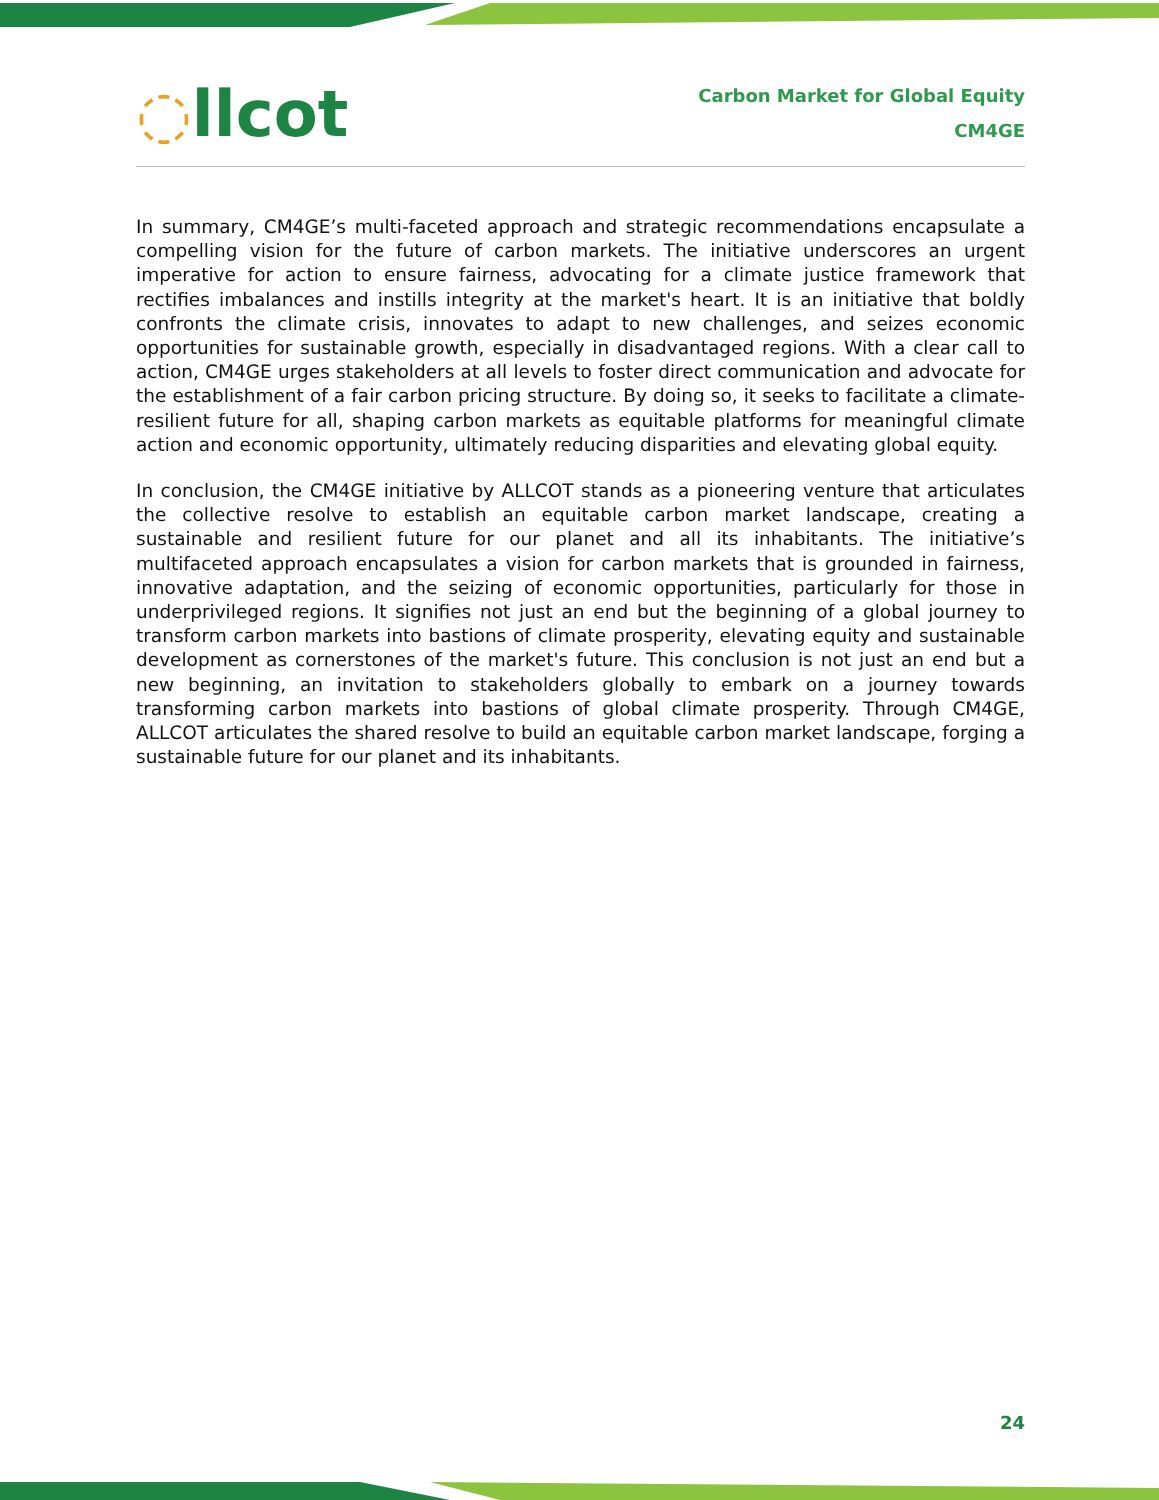◌llcot
Carbon Market for Global Equity
CM4GE
In summary, CM4GE’s multi-faceted approach and strategic recommendations encapsulate a compelling vision for the future of carbon markets. The initiative underscores an urgent imperative for action to ensure fairness, advocating for a climate justice framework that rectifies imbalances and instills integrity at the market's heart. It is an initiative that boldly confronts the climate crisis, innovates to adapt to new challenges, and seizes economic opportunities for sustainable growth, especially in disadvantaged regions. With a clear call to action, CM4GE urges stakeholders at all levels to foster direct communication and advocate for the establishment of a fair carbon pricing structure. By doing so, it seeks to facilitate a climate-resilient future for all, shaping carbon markets as equitable platforms for meaningful climate action and economic opportunity, ultimately reducing disparities and elevating global equity.
In conclusion, the CM4GE initiative by ALLCOT stands as a pioneering venture that articulates the collective resolve to establish an equitable carbon market landscape, creating a sustainable and resilient future for our planet and all its inhabitants. The initiative’s multifaceted approach encapsulates a vision for carbon markets that is grounded in fairness, innovative adaptation, and the seizing of economic opportunities, particularly for those in underprivileged regions. It signifies not just an end but the beginning of a global journey to transform carbon markets into bastions of climate prosperity, elevating equity and sustainable development as cornerstones of the market's future. This conclusion is not just an end but a new beginning, an invitation to stakeholders globally to embark on a journey towards transforming carbon markets into bastions of global climate prosperity. Through CM4GE, ALLCOT articulates the shared resolve to build an equitable carbon market landscape, forging a sustainable future for our planet and its inhabitants.
24